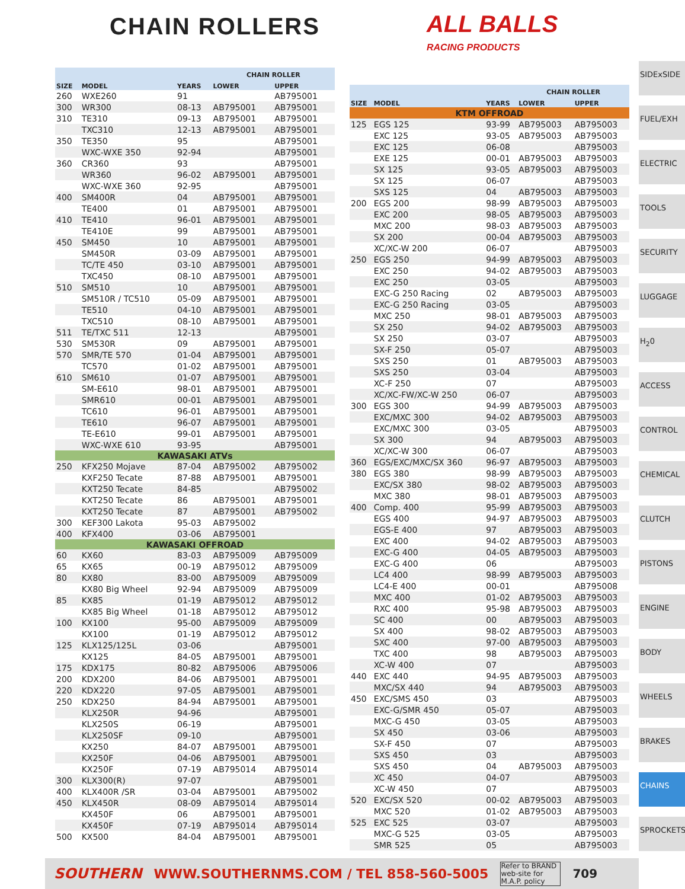CHAIN ROLLERS
ALL BALLS
RACING PRODUCTS
| | | | CHAIN ROLLER | |
| --- | --- | --- | --- | --- |
| SIZE | MODEL | YEARS | LOWER | UPPER |
| 260 | WXE260 | 91 | | AB795001 |
| 300 | WR300 | 08-13 | AB795001 | AB795001 |
| 310 | TE310 | 09-13 | AB795001 | AB795001 |
| | TXC310 | 12-13 | AB795001 | AB795001 |
| 350 | TE350 | 95 | | AB795001 |
| | WXC-WXE 350 | 92-94 | | AB795001 |
| 360 | CR360 | 93 | | AB795001 |
| | WR360 | 96-02 | AB795001 | AB795001 |
| | WXC-WXE 360 | 92-95 | | AB795001 |
| 400 | SM400R | 04 | AB795001 | AB795001 |
| | TE400 | 01 | AB795001 | AB795001 |
| 410 | TE410 | 96-01 | AB795001 | AB795001 |
| | TE410E | 99 | AB795001 | AB795001 |
| 450 | SM450 | 10 | AB795001 | AB795001 |
| | SM450R | 03-09 | AB795001 | AB795001 |
| | TC/TE 450 | 03-10 | AB795001 | AB795001 |
| | TXC450 | 08-10 | AB795001 | AB795001 |
| 510 | SM510 | 10 | AB795001 | AB795001 |
| | SM510R / TC510 | 05-09 | AB795001 | AB795001 |
| | TE510 | 04-10 | AB795001 | AB795001 |
| | TXC510 | 08-10 | AB795001 | AB795001 |
| 511 | TE/TXC 511 | 12-13 | | AB795001 |
| 530 | SM530R | 09 | AB795001 | AB795001 |
| 570 | SMR/TE 570 | 01-04 | AB795001 | AB795001 |
| | TC570 | 01-02 | AB795001 | AB795001 |
| 610 | SM610 | 01-07 | AB795001 | AB795001 |
| | SM-E610 | 98-01 | AB795001 | AB795001 |
| | SMR610 | 00-01 | AB795001 | AB795001 |
| | TC610 | 96-01 | AB795001 | AB795001 |
| | TE610 | 96-07 | AB795001 | AB795001 |
| | TE-E610 | 99-01 | AB795001 | AB795001 |
| | WXC-WXE 610 | 93-95 | | AB795001 |
| KAWASAKI ATVs | | | | |
| 250 | KFX250 Mojave | 87-04 | AB795002 | AB795002 |
| | KXF250 Tecate | 87-88 | AB795001 | AB795001 |
| | KXT250 Tecate | 84-85 | | AB795002 |
| | KXT250 Tecate | 86 | AB795001 | AB795001 |
| | KXT250 Tecate | 87 | AB795001 | AB795002 |
| 300 | KEF300 Lakota | 95-03 | AB795002 | |
| 400 | KFX400 | 03-06 | AB795001 | |
| KAWASAKI OFFROAD | | | | |
| 60 | KX60 | 83-03 | AB795009 | AB795009 |
| 65 | KX65 | 00-19 | AB795012 | AB795009 |
| 80 | KX80 | 83-00 | AB795009 | AB795009 |
| | KX80 Big Wheel | 92-94 | AB795009 | AB795009 |
| 85 | KX85 | 01-19 | AB795012 | AB795012 |
| | KX85 Big Wheel | 01-18 | AB795012 | AB795012 |
| 100 | KX100 | 95-00 | AB795009 | AB795009 |
| | KX100 | 01-19 | AB795012 | AB795012 |
| 125 | KLX125/125L | 03-06 | | AB795001 |
| | KX125 | 84-05 | AB795001 | AB795001 |
| 175 | KDX175 | 80-82 | AB795006 | AB795006 |
| 200 | KDX200 | 84-06 | AB795001 | AB795001 |
| 220 | KDX220 | 97-05 | AB795001 | AB795001 |
| 250 | KDX250 | 84-94 | AB795001 | AB795001 |
| | KLX250R | 94-96 | | AB795001 |
| | KLX250S | 06-19 | | AB795001 |
| | KLX250SF | 09-10 | | AB795001 |
| | KX250 | 84-07 | AB795001 | AB795001 |
| | KX250F | 04-06 | AB795001 | AB795001 |
| | KX250F | 07-19 | AB795014 | AB795014 |
| 300 | KLX300(R) | 97-07 | | AB795001 |
| 400 | KLX400R /SR | 03-04 | AB795001 | AB795002 |
| 450 | KLX450R | 08-09 | AB795014 | AB795014 |
| | KX450F | 06 | AB795001 | AB795001 |
| | KX450F | 07-19 | AB795014 | AB795014 |
| 500 | KX500 | 84-04 | AB795001 | AB795001 |
| | | | CHAIN ROLLER | |
| --- | --- | --- | --- | --- |
| SIZE | MODEL | YEARS | LOWER | UPPER |
| KTM OFFROAD | | | | |
| 125 | EGS 125 | 93-99 | AB795003 | AB795003 |
| | EXC 125 | 93-05 | AB795003 | AB795003 |
| | EXC 125 | 06-08 | | AB795003 |
| | EXE 125 | 00-01 | AB795003 | AB795003 |
| | SX 125 | 93-05 | AB795003 | AB795003 |
| | SX 125 | 06-07 | | AB795003 |
| | SXS 125 | 04 | AB795003 | AB795003 |
| 200 | EGS 200 | 98-99 | AB795003 | AB795003 |
| | EXC 200 | 98-05 | AB795003 | AB795003 |
| | MXC 200 | 98-03 | AB795003 | AB795003 |
| | SX 200 | 00-04 | AB795003 | AB795003 |
| | XC/XC-W 200 | 06-07 | | AB795003 |
| 250 | EGS 250 | 94-99 | AB795003 | AB795003 |
| | EXC 250 | 94-02 | AB795003 | AB795003 |
| | EXC 250 | 03-05 | | AB795003 |
| | EXC-G 250 Racing | 02 | AB795003 | AB795003 |
| | EXC-G 250 Racing | 03-05 | | AB795003 |
| | MXC 250 | 98-01 | AB795003 | AB795003 |
| | SX 250 | 94-02 | AB795003 | AB795003 |
| | SX 250 | 03-07 | | AB795003 |
| | SX-F 250 | 05-07 | | AB795003 |
| | SXS 250 | 01 | AB795003 | AB795003 |
| | SXS 250 | 03-04 | | AB795003 |
| | XC-F 250 | 07 | | AB795003 |
| | XC/XC-FW/XC-W 250 | 06-07 | | AB795003 |
| 300 | EGS 300 | 94-99 | AB795003 | AB795003 |
| | EXC/MXC 300 | 94-02 | AB795003 | AB795003 |
| | EXC/MXC 300 | 03-05 | | AB795003 |
| | SX 300 | 94 | AB795003 | AB795003 |
| | XC/XC-W 300 | 06-07 | | AB795003 |
| 360 | EGS/EXC/MXC/SX 360 | 96-97 | AB795003 | AB795003 |
| 380 | EGS 380 | 98-99 | AB795003 | AB795003 |
| | EXC/SX 380 | 98-02 | AB795003 | AB795003 |
| | MXC 380 | 98-01 | AB795003 | AB795003 |
| 400 | Comp. 400 | 95-99 | AB795003 | AB795003 |
| | EGS 400 | 94-97 | AB795003 | AB795003 |
| | EGS-E 400 | 97 | AB795003 | AB795003 |
| | EXC 400 | 94-02 | AB795003 | AB795003 |
| | EXC-G 400 | 04-05 | AB795003 | AB795003 |
| | EXC-G 400 | 06 | | AB795003 |
| | LC4 400 | 98-99 | AB795003 | AB795003 |
| | LC4-E 400 | 00-01 | | AB795008 |
| | MXC 400 | 01-02 | AB795003 | AB795003 |
| | RXC 400 | 95-98 | AB795003 | AB795003 |
| | SC 400 | 00 | AB795003 | AB795003 |
| | SX 400 | 98-02 | AB795003 | AB795003 |
| | SXC 400 | 97-00 | AB795003 | AB795003 |
| | TXC 400 | 98 | AB795003 | AB795003 |
| | XC-W 400 | 07 | | AB795003 |
| 440 | EXC 440 | 94-95 | AB795003 | AB795003 |
| | MXC/SX 440 | 94 | AB795003 | AB795003 |
| 450 | EXC/SMS 450 | 03 | | AB795003 |
| | EXC-G/SMR 450 | 05-07 | | AB795003 |
| | MXC-G 450 | 03-05 | | AB795003 |
| | SX 450 | 03-06 | | AB795003 |
| | SX-F 450 | 07 | | AB795003 |
| | SXS 450 | 03 | | AB795003 |
| | SXS 450 | 04 | AB795003 | AB795003 |
| | XC 450 | 04-07 | | AB795003 |
| | XC-W 450 | 07 | | AB795003 |
| 520 | EXC/SX 520 | 00-02 | AB795003 | AB795003 |
| | MXC 520 | 01-02 | AB795003 | AB795003 |
| 525 | EXC 525 | 03-07 | | AB795003 |
| | MXC-G 525 | 03-05 | | AB795003 |
| | SMR 525 | 05 | | AB795003 |
SIDExSIDE
FUEL/EXH
ELECTRIC
TOOLS
SECURITY
LUGGAGE
H<sub>2</sub>0
ACCESS
CONTROL
CHEMICAL
CLUTCH
PISTONS
ENGINE
BODY
WHEELS
BRAKES
CHAINS
SPROCKETS
SOUTHERN WWW.SOUTHERNMS.COM / TEL 858-560-5005 Refer to BRAND web-site for M.A.P. policy 709